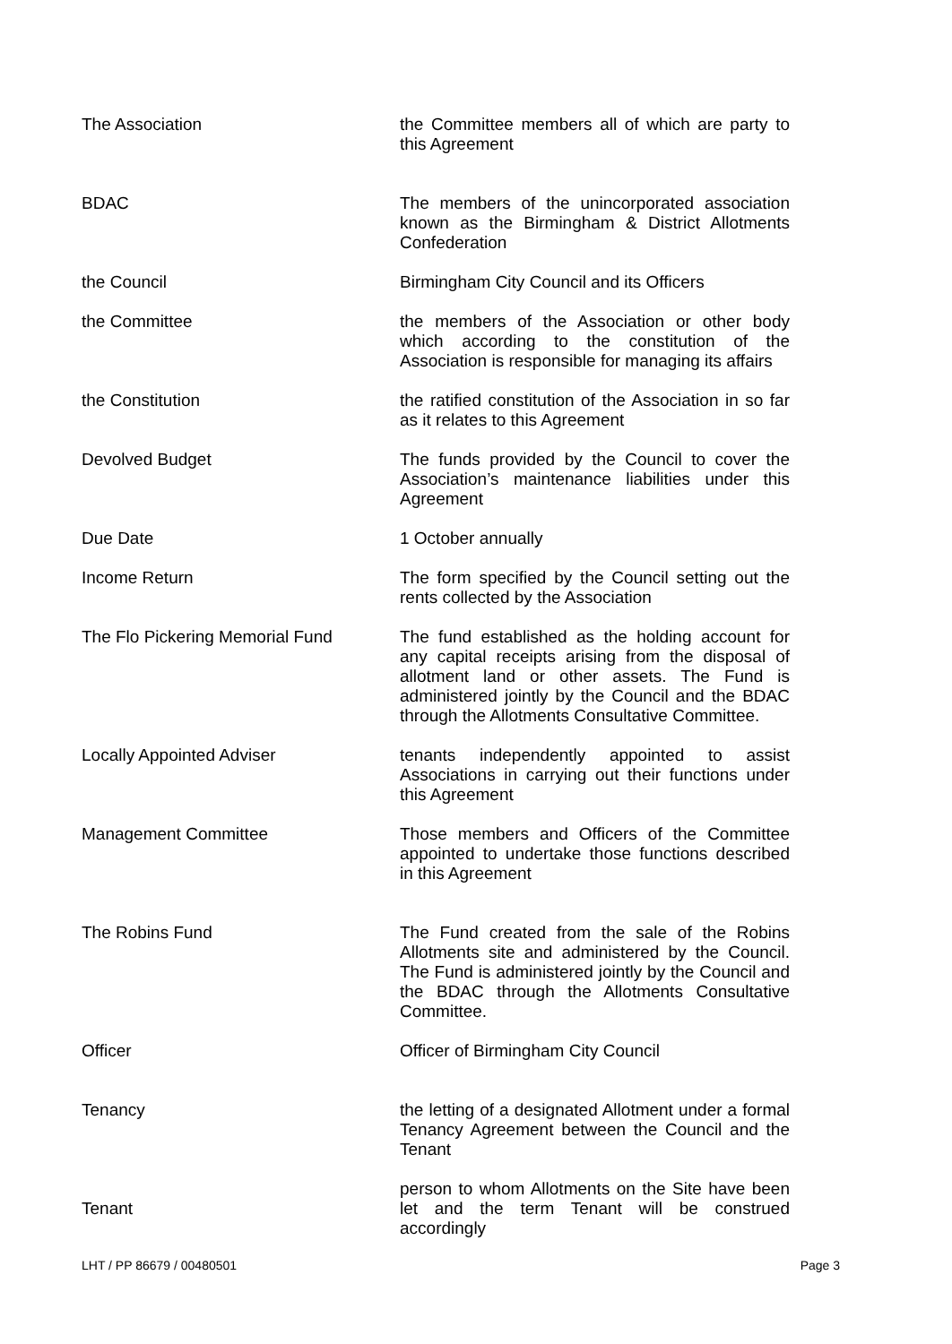| The Association | the Committee members all of which are party to this Agreement |
| BDAC | The members of the unincorporated association known as the Birmingham & District Allotments Confederation |
| the Council | Birmingham City Council and its Officers |
| the Committee | the members of the Association or other body which according to the constitution of the Association is responsible for managing its affairs |
| the Constitution | the ratified constitution of the Association in so far as it relates to this Agreement |
| Devolved Budget | The funds provided by the Council to cover the Association’s maintenance liabilities under this Agreement |
| Due Date | 1 October annually |
| Income Return | The form specified by the Council setting out the rents collected by the Association |
| The Flo Pickering Memorial Fund | The fund established as the holding account for any capital receipts arising from the disposal of allotment land or other assets. The Fund is administered jointly by the Council and the BDAC through the Allotments Consultative Committee. |
| Locally Appointed Adviser | tenants independently appointed to assist Associations in carrying out their functions under this Agreement |
| Management Committee | Those members and Officers of the Committee appointed to undertake those functions described in this Agreement |
| The Robins Fund | The Fund created from the sale of the Robins Allotments site and administered by the Council. The Fund is administered jointly by the Council and the BDAC through the Allotments Consultative Committee. |
| Officer | Officer of Birmingham City Council |
| Tenancy | the letting of a designated Allotment under a formal Tenancy Agreement between the Council and the Tenant |
| Tenant | person to whom Allotments on the Site have been let and the term Tenant will be construed accordingly |
LHT / PP 86679 / 00480501 Page 3